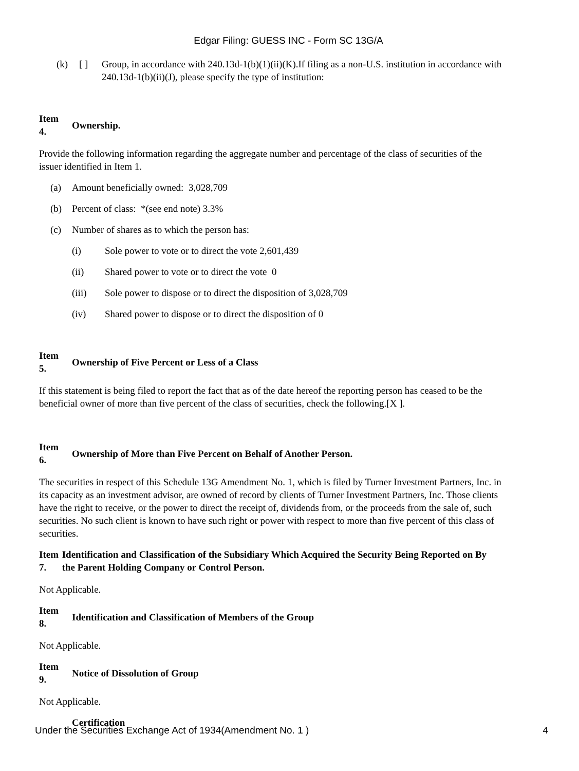Edgar Filing: GUESS INC - Form SC 13G/A
(k) [ ] Group, in accordance with 240.13d-1(b)(1)(ii)(K).If filing as a non-U.S. institution in accordance with 240.13d-1(b)(ii)(J), please specify the type of institution:
Item
4. Ownership.
Provide the following information regarding the aggregate number and percentage of the class of securities of the issuer identified in Item 1.
(a) Amount beneficially owned: 3,028,709
(b) Percent of class: *(see end note) 3.3%
(c) Number of shares as to which the person has:
(i) Sole power to vote or to direct the vote 2,601,439
(ii) Shared power to vote or to direct the vote 0
(iii) Sole power to dispose or to direct the disposition of 3,028,709
(iv) Shared power to dispose or to direct the disposition of 0
Item
5. Ownership of Five Percent or Less of a Class
If this statement is being filed to report the fact that as of the date hereof the reporting person has ceased to be the beneficial owner of more than five percent of the class of securities, check the following.[X ].
Item
6. Ownership of More than Five Percent on Behalf of Another Person.
The securities in respect of this Schedule 13G Amendment No. 1, which is filed by Turner Investment Partners, Inc. in its capacity as an investment advisor, are owned of record by clients of Turner Investment Partners, Inc. Those clients have the right to receive, or the power to direct the receipt of, dividends from, or the proceeds from the sale of, such securities. No such client is known to have such right or power with respect to more than five percent of this class of securities.
Item
7. Identification and Classification of the Subsidiary Which Acquired the Security Being Reported on By the Parent Holding Company or Control Person.
Not Applicable.
Item
8. Identification and Classification of Members of the Group
Not Applicable.
Item
9. Notice of Dissolution of Group
Not Applicable.
Certification
Under the Securities Exchange Act of 1934(Amendment No. 1 ) 4